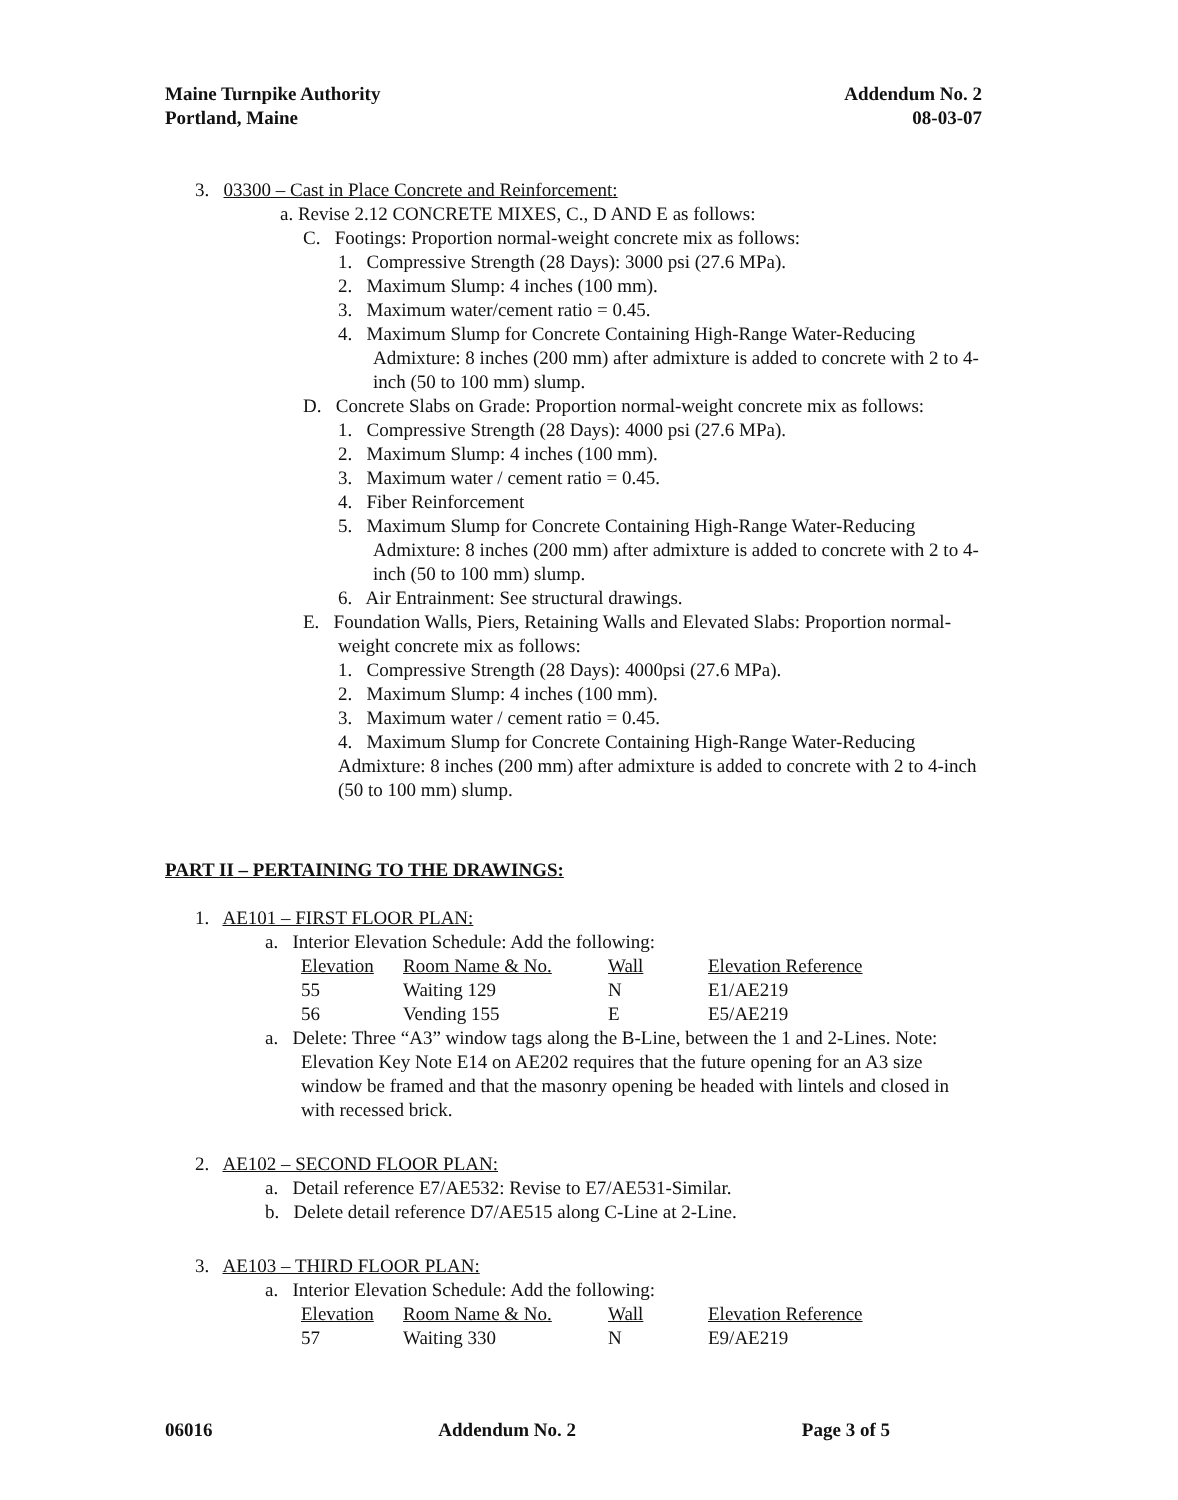Maine Turnpike Authority
Portland, Maine
Addendum No. 2
08-03-07
3. 03300 – Cast in Place Concrete and Reinforcement:
a. Revise 2.12 CONCRETE MIXES, C., D AND E as follows:
C. Footings: Proportion normal-weight concrete mix as follows:
1. Compressive Strength (28 Days): 3000 psi (27.6 MPa).
2. Maximum Slump: 4 inches (100 mm).
3. Maximum water/cement ratio = 0.45.
4. Maximum Slump for Concrete Containing High-Range Water-Reducing Admixture: 8 inches (200 mm) after admixture is added to concrete with 2 to 4-inch (50 to 100 mm) slump.
D. Concrete Slabs on Grade: Proportion normal-weight concrete mix as follows:
1. Compressive Strength (28 Days): 4000 psi (27.6 MPa).
2. Maximum Slump: 4 inches (100 mm).
3. Maximum water / cement ratio = 0.45.
4. Fiber Reinforcement
5. Maximum Slump for Concrete Containing High-Range Water-Reducing Admixture: 8 inches (200 mm) after admixture is added to concrete with 2 to 4-inch (50 to 100 mm) slump.
6. Air Entrainment: See structural drawings.
E. Foundation Walls, Piers, Retaining Walls and Elevated Slabs: Proportion normal-weight concrete mix as follows:
1. Compressive Strength (28 Days): 4000psi (27.6 MPa).
2. Maximum Slump: 4 inches (100 mm).
3. Maximum water / cement ratio = 0.45.
4. Maximum Slump for Concrete Containing High-Range Water-Reducing
Admixture: 8 inches (200 mm) after admixture is added to concrete with 2 to 4-inch (50 to 100 mm) slump.
PART II – PERTAINING TO THE DRAWINGS:
1. AE101 – FIRST FLOOR PLAN:
a. Interior Elevation Schedule: Add the following:
| Elevation | Room Name & No. | Wall | Elevation Reference |
| --- | --- | --- | --- |
| 55 | Waiting 129 | N | E1/AE219 |
| 56 | Vending 155 | E | E5/AE219 |
a. Delete: Three “A3” window tags along the B-Line, between the 1 and 2-Lines. Note: Elevation Key Note E14 on AE202 requires that the future opening for an A3 size window be framed and that the masonry opening be headed with lintels and closed in with recessed brick.
2. AE102 – SECOND FLOOR PLAN:
a. Detail reference E7/AE532: Revise to E7/AE531-Similar.
b. Delete detail reference D7/AE515 along C-Line at 2-Line.
3. AE103 – THIRD FLOOR PLAN:
a. Interior Elevation Schedule: Add the following:
| Elevation | Room Name & No. | Wall | Elevation Reference |
| --- | --- | --- | --- |
| 57 | Waiting 330 | N | E9/AE219 |
06016 Addendum No. 2 Page 3 of 5